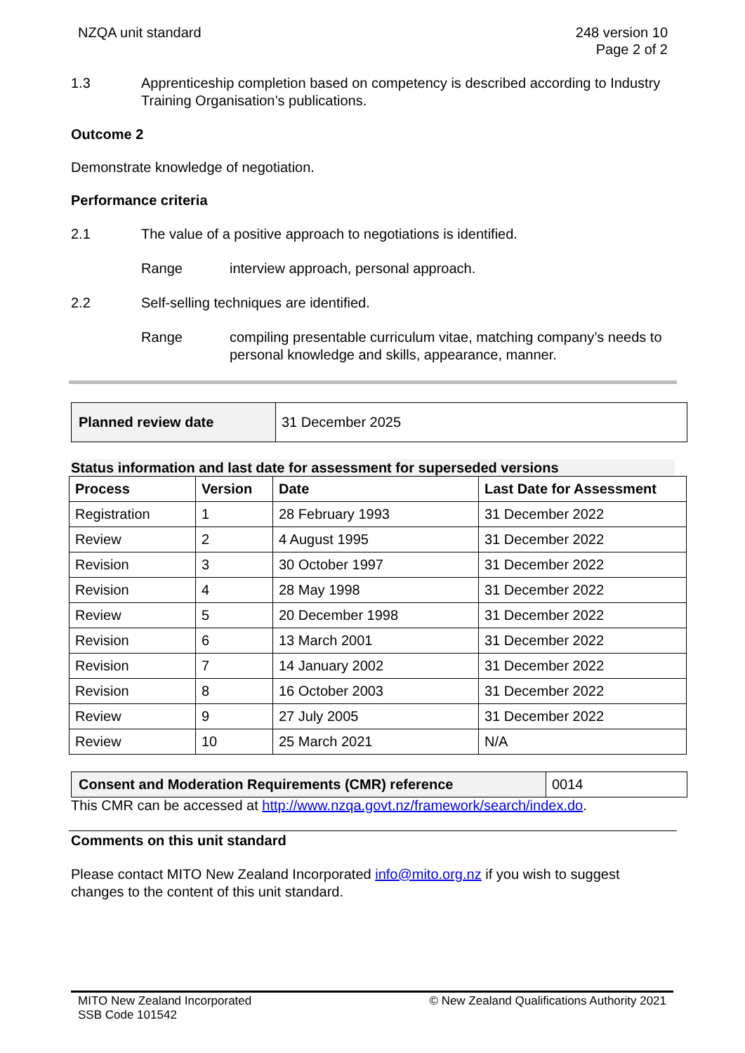NZQA unit standard 248 version 10
Page 2 of 2
1.3 Apprenticeship completion based on competency is described according to Industry Training Organisation’s publications.
Outcome 2
Demonstrate knowledge of negotiation.
Performance criteria
2.1 The value of a positive approach to negotiations is identified.
Range interview approach, personal approach.
2.2 Self-selling techniques are identified.
Range compiling presentable curriculum vitae, matching company’s needs to personal knowledge and skills, appearance, manner.
| Planned review date | 31 December 2025 |
Status information and last date for assessment for superseded versions
| Process | Version | Date | Last Date for Assessment |
| --- | --- | --- | --- |
| Registration | 1 | 28 February 1993 | 31 December 2022 |
| Review | 2 | 4 August 1995 | 31 December 2022 |
| Revision | 3 | 30 October 1997 | 31 December 2022 |
| Revision | 4 | 28 May 1998 | 31 December 2022 |
| Review | 5 | 20 December 1998 | 31 December 2022 |
| Revision | 6 | 13 March 2001 | 31 December 2022 |
| Revision | 7 | 14 January 2002 | 31 December 2022 |
| Revision | 8 | 16 October 2003 | 31 December 2022 |
| Review | 9 | 27 July 2005 | 31 December 2022 |
| Review | 10 | 25 March 2021 | N/A |
| Consent and Moderation Requirements (CMR) reference | 0014 |
This CMR can be accessed at http://www.nzqa.govt.nz/framework/search/index.do.
Comments on this unit standard
Please contact MITO New Zealand Incorporated info@mito.org.nz if you wish to suggest changes to the content of this unit standard.
MITO New Zealand Incorporated
SSB Code 101542
© New Zealand Qualifications Authority 2021